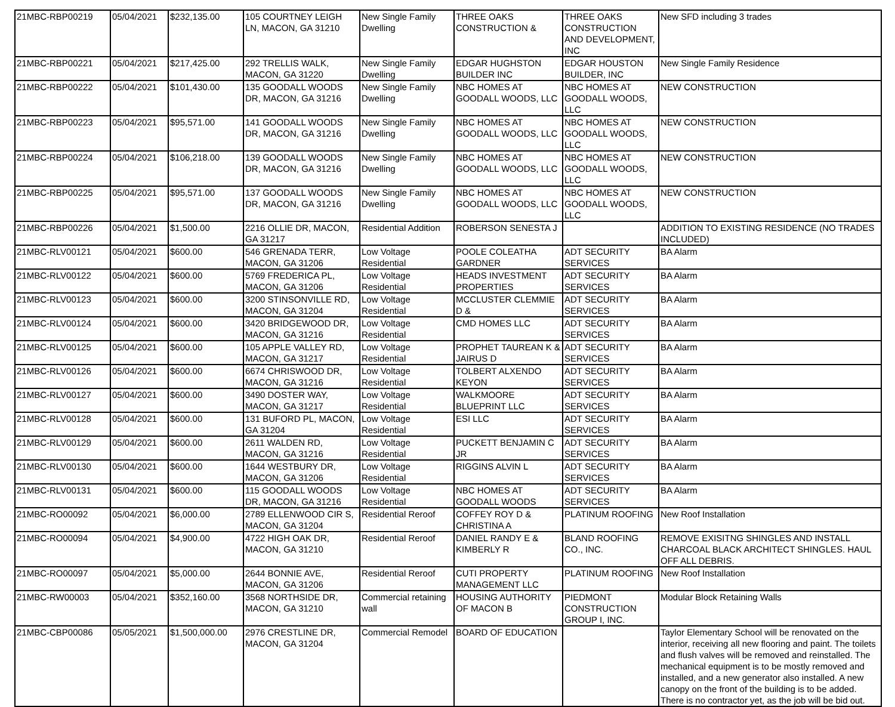| 21MBC-RBP00219 | 05/04/2021 | $232,135.00 | 105 COURTNEY LEIGH LN, MACON, GA 31210 | New Single Family Dwelling | THREE OAKS CONSTRUCTION & | THREE OAKS CONSTRUCTION AND DEVELOPMENT, INC | New SFD including 3 trades |
| 21MBC-RBP00221 | 05/04/2021 | $217,425.00 | 292 TRELLIS WALK, MACON, GA 31220 | New Single Family Dwelling | EDGAR HUGHSTON BUILDER INC | EDGAR HOUSTON BUILDER, INC | New Single Family Residence |
| 21MBC-RBP00222 | 05/04/2021 | $101,430.00 | 135 GOODALL WOODS DR, MACON, GA 31216 | New Single Family Dwelling | NBC HOMES AT GOODALL WOODS, LLC | NBC HOMES AT GOODALL WOODS, LLC | NEW CONSTRUCTION |
| 21MBC-RBP00223 | 05/04/2021 | $95,571.00 | 141 GOODALL WOODS DR, MACON, GA 31216 | New Single Family Dwelling | NBC HOMES AT GOODALL WOODS, LLC | NBC HOMES AT GOODALL WOODS, LLC | NEW CONSTRUCTION |
| 21MBC-RBP00224 | 05/04/2021 | $106,218.00 | 139 GOODALL WOODS DR, MACON, GA 31216 | New Single Family Dwelling | NBC HOMES AT GOODALL WOODS, LLC | NBC HOMES AT GOODALL WOODS, LLC | NEW CONSTRUCTION |
| 21MBC-RBP00225 | 05/04/2021 | $95,571.00 | 137 GOODALL WOODS DR, MACON, GA 31216 | New Single Family Dwelling | NBC HOMES AT GOODALL WOODS, LLC | NBC HOMES AT GOODALL WOODS, LLC | NEW CONSTRUCTION |
| 21MBC-RBP00226 | 05/04/2021 | $1,500.00 | 2216 OLLIE DR, MACON, GA 31217 | Residential Addition | ROBERSON SENESTA J | | ADDITION TO EXISTING RESIDENCE (NO TRADES INCLUDED) |
| 21MBC-RLV00121 | 05/04/2021 | $600.00 | 546 GRENADA TERR, MACON, GA 31206 | Low Voltage Residential | POOLE COLEATHA GARDNER | ADT SECURITY SERVICES | BA Alarm |
| 21MBC-RLV00122 | 05/04/2021 | $600.00 | 5769 FREDERICA PL, MACON, GA 31206 | Low Voltage Residential | HEADS INVESTMENT PROPERTIES | ADT SECURITY SERVICES | BA Alarm |
| 21MBC-RLV00123 | 05/04/2021 | $600.00 | 3200 STINSONVILLE RD, MACON, GA 31204 | Low Voltage Residential | MCCLUSTER CLEMMIE D & | ADT SECURITY SERVICES | BA Alarm |
| 21MBC-RLV00124 | 05/04/2021 | $600.00 | 3420 BRIDGEWOOD DR, MACON, GA 31216 | Low Voltage Residential | CMD HOMES LLC | ADT SECURITY SERVICES | BA Alarm |
| 21MBC-RLV00125 | 05/04/2021 | $600.00 | 105 APPLE VALLEY RD, MACON, GA 31217 | Low Voltage Residential | PROPHET TAUREAN K & JAIRUS D | ADT SECURITY SERVICES | BA Alarm |
| 21MBC-RLV00126 | 05/04/2021 | $600.00 | 6674 CHRISWOOD DR, MACON, GA 31216 | Low Voltage Residential | TOLBERT ALXENDO KEYON | ADT SECURITY SERVICES | BA Alarm |
| 21MBC-RLV00127 | 05/04/2021 | $600.00 | 3490 DOSTER WAY, MACON, GA 31217 | Low Voltage Residential | WALKMOORE BLUEPRINT LLC | ADT SECURITY SERVICES | BA Alarm |
| 21MBC-RLV00128 | 05/04/2021 | $600.00 | 131 BUFORD PL, MACON, GA 31204 | Low Voltage Residential | ESI LLC | ADT SECURITY SERVICES | BA Alarm |
| 21MBC-RLV00129 | 05/04/2021 | $600.00 | 2611 WALDEN RD, MACON, GA 31216 | Low Voltage Residential | PUCKETT BENJAMIN C JR | ADT SECURITY SERVICES | BA Alarm |
| 21MBC-RLV00130 | 05/04/2021 | $600.00 | 1644 WESTBURY DR, MACON, GA 31206 | Low Voltage Residential | RIGGINS ALVIN L | ADT SECURITY SERVICES | BA Alarm |
| 21MBC-RLV00131 | 05/04/2021 | $600.00 | 115 GOODALL WOODS DR, MACON, GA 31216 | Low Voltage Residential | NBC HOMES AT GOODALL WOODS | ADT SECURITY SERVICES | BA Alarm |
| 21MBC-RO00092 | 05/04/2021 | $6,000.00 | 2789 ELLENWOOD CIR S, MACON, GA 31204 | Residential Reroof | COFFEY ROY D & CHRISTINA A | PLATINUM ROOFING | New Roof Installation |
| 21MBC-RO00094 | 05/04/2021 | $4,900.00 | 4722 HIGH OAK DR, MACON, GA 31210 | Residential Reroof | DANIEL RANDY E & KIMBERLY R | BLAND ROOFING CO., INC. | REMOVE EXISITNG SHINGLES AND INSTALL CHARCOAL BLACK ARCHITECT SHINGLES. HAUL OFF ALL DEBRIS. |
| 21MBC-RO00097 | 05/04/2021 | $5,000.00 | 2644 BONNIE AVE, MACON, GA 31206 | Residential Reroof | CUTI PROPERTY MANAGEMENT LLC | PLATINUM ROOFING | New Roof Installation |
| 21MBC-RW00003 | 05/04/2021 | $352,160.00 | 3568 NORTHSIDE DR, MACON, GA 31210 | Commercial retaining wall | HOUSING AUTHORITY OF MACON B | PIEDMONT CONSTRUCTION GROUP I, INC. | Modular Block Retaining Walls |
| 21MBC-CBP00086 | 05/05/2021 | $1,500,000.00 | 2976 CRESTLINE DR, MACON, GA 31204 | Commercial Remodel | BOARD OF EDUCATION | | Taylor Elementary School will be renovated on the interior, receiving all new flooring and paint. The toilets and flush valves will be removed and reinstalled. The mechanical equipment is to be mostly removed and installed, and a new generator also installed. A new canopy on the front of the building is to be added. There is no contractor yet, as the job will be bid out. |